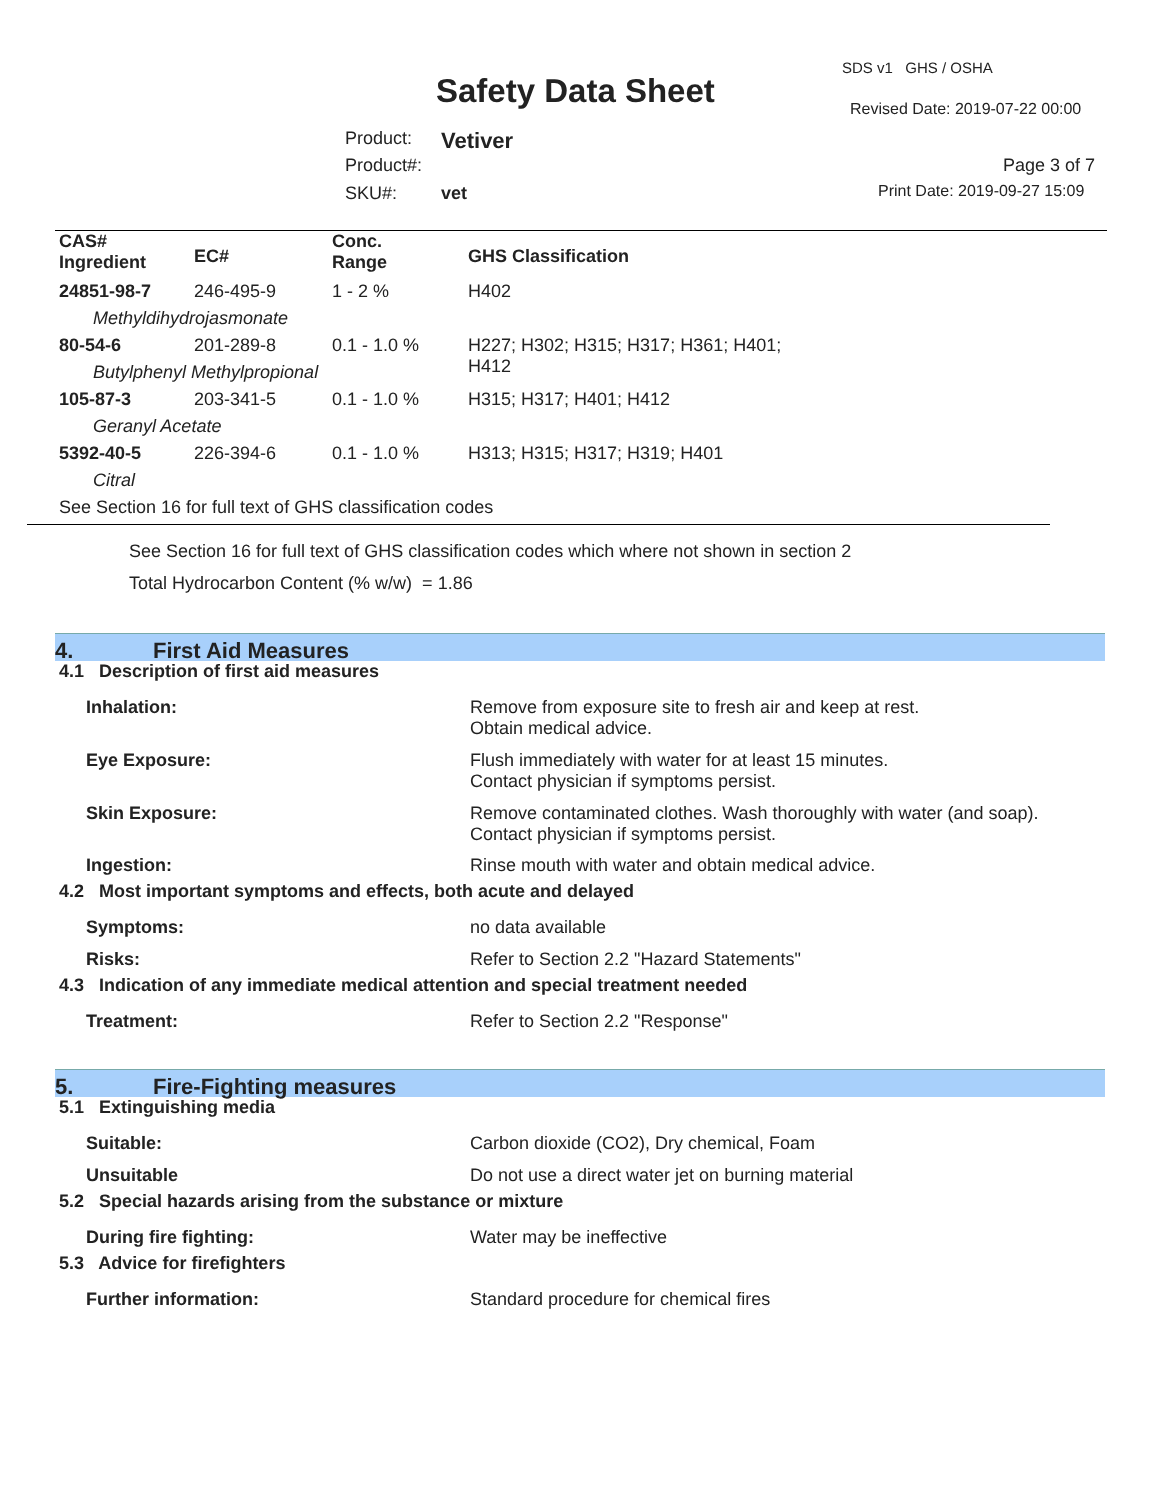Safety Data Sheet
SDS v1 GHS / OSHA
Revised Date: 2019-07-22 00:00
Product: Vetiver
Product#: Page 3 of 7
SKU#: vet Print Date: 2019-09-27 15:09
| CAS# Ingredient | EC# | Conc. Range | GHS Classification |
| 24851-98-7 | 246-495-9 | 1 - 2 % | H402 |
| Methyldihydrojasmonate | | | |
| 80-54-6 | 201-289-8 | 0.1 - 1.0 % | H227; H302; H315; H317; H361; H401; H412 |
| Butylphenyl Methylpropional | | | |
| 105-87-3 | 203-341-5 | 0.1 - 1.0 % | H315; H317; H401; H412 |
| Geranyl Acetate | | | |
| 5392-40-5 | 226-394-6 | 0.1 - 1.0 % | H313; H315; H317; H319; H401 |
| Citral | | | |
| See Section 16 for full text of GHS classification codes | | | |
See Section 16 for full text of GHS classification codes which where not shown in section 2
Total Hydrocarbon Content (% w/w) = 1.86
4. First Aid Measures
4.1 Description of first aid measures
Inhalation: Remove from exposure site to fresh air and keep at rest.
Obtain medical advice.
Eye Exposure: Flush immediately with water for at least 15 minutes.
Contact physician if symptoms persist.
Skin Exposure: Remove contaminated clothes. Wash thoroughly with water (and soap).
Contact physician if symptoms persist.
Ingestion: Rinse mouth with water and obtain medical advice.
4.2 Most important symptoms and effects, both acute and delayed
Symptoms: no data available
Risks: Refer to Section 2.2 "Hazard Statements"
4.3 Indication of any immediate medical attention and special treatment needed
Treatment: Refer to Section 2.2 "Response"
5. Fire-Fighting measures
5.1 Extinguishing media
Suitable: Carbon dioxide (CO2), Dry chemical, Foam
Unsuitable Do not use a direct water jet on burning material
5.2 Special hazards arising from the substance or mixture
During fire fighting: Water may be ineffective
5.3 Advice for firefighters
Further information: Standard procedure for chemical fires